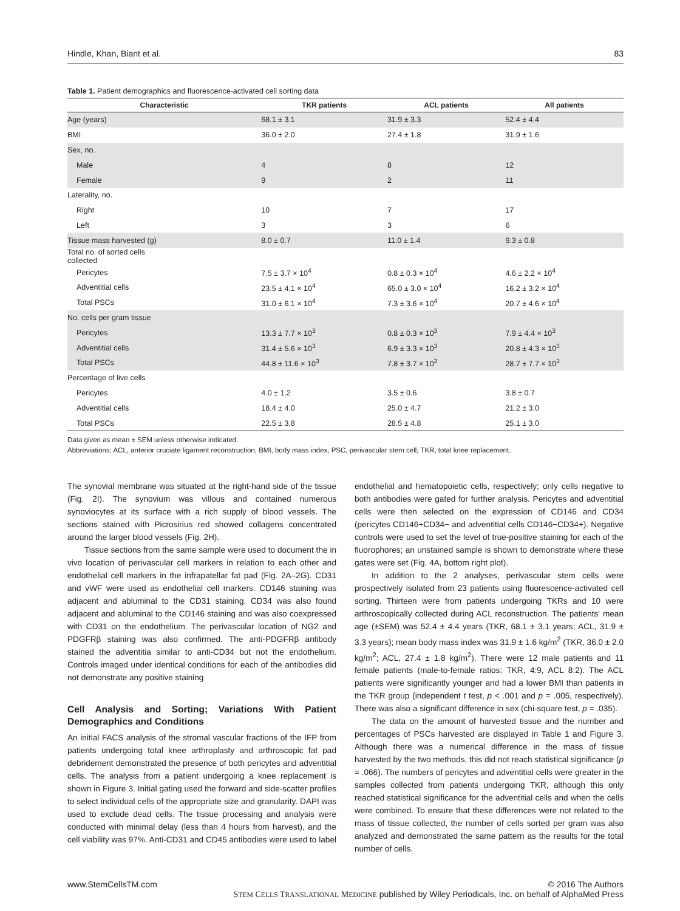Hindle, Khan, Biant et al. 83
Table 1. Patient demographics and fluorescence-activated cell sorting data
| Characteristic | TKR patients | ACL patients | All patients |
| --- | --- | --- | --- |
| Age (years) | 68.1 ± 3.1 | 31.9 ± 3.3 | 52.4 ± 4.4 |
| BMI | 36.0 ± 2.0 | 27.4 ± 1.8 | 31.9 ± 1.6 |
| Sex, no. | | | |
| Male | 4 | 8 | 12 |
| Female | 9 | 2 | 11 |
| Laterality, no. | | | |
| Right | 10 | 7 | 17 |
| Left | 3 | 3 | 6 |
| Tissue mass harvested (g) | 8.0 ± 0.7 | 11.0 ± 1.4 | 9.3 ± 0.8 |
| Total no. of sorted cells collected | | | |
| Pericytes | 7.5 ± 3.7 × 10<sup>4</sup> | 0.8 ± 0.3 × 10<sup>4</sup> | 4.6 ± 2.2 × 10<sup>4</sup> |
| Adventitial cells | 23.5 ± 4.1 × 10<sup>4</sup> | 65.0 ± 3.0 × 10<sup>4</sup> | 16.2 ± 3.2 × 10<sup>4</sup> |
| Total PSCs | 31.0 ± 6.1 × 10<sup>4</sup> | 7.3 ± 3.6 × 10<sup>4</sup> | 20.7 ± 4.6 × 10<sup>4</sup> |
| No. cells per gram tissue | | | |
| Pericytes | 13.3 ± 7.7 × 10<sup>3</sup> | 0.8 ± 0.3 × 10<sup>3</sup> | 7.9 ± 4.4 × 10<sup>3</sup> |
| Adventitial cells | 31.4 ± 5.6 × 10<sup>3</sup> | 6.9 ± 3.3 × 10<sup>3</sup> | 20.8 ± 4.3 × 10<sup>3</sup> |
| Total PSCs | 44.8 ± 11.6 × 10<sup>3</sup> | 7.8 ± 3.7 × 10<sup>3</sup> | 28.7 ± 7.7 × 10<sup>3</sup> |
| Percentage of live cells | | | |
| Pericytes | 4.0 ± 1.2 | 3.5 ± 0.6 | 3.8 ± 0.7 |
| Adventitial cells | 18.4 ± 4.0 | 25.0 ± 4.7 | 21.2 ± 3.0 |
| Total PSCs | 22.5 ± 3.8 | 28.5 ± 4.8 | 25.1 ± 3.0 |
Data given as mean ± SEM unless otherwise indicated.
Abbreviations: ACL, anterior cruciate ligament reconstruction; BMI, body mass index; PSC, perivascular stem cell; TKR, total knee replacement.
The synovial membrane was situated at the right-hand side of the tissue (Fig. 2I). The synovium was villous and contained numerous synoviocytes at its surface with a rich supply of blood vessels. The sections stained with Picrosirius red showed collagens concentrated around the larger blood vessels (Fig. 2H).
Tissue sections from the same sample were used to document the in vivo location of perivascular cell markers in relation to each other and endothelial cell markers in the infrapatellar fat pad (Fig. 2A–2G). CD31 and vWF were used as endothelial cell markers. CD146 staining was adjacent and abluminal to the CD31 staining. CD34 was also found adjacent and abluminal to the CD146 staining and was also coexpressed with CD31 on the endothelium. The perivascular location of NG2 and PDGFRβ staining was also confirmed. The anti-PDGFRβ antibody stained the adventitia similar to anti-CD34 but not the endothelium. Controls imaged under identical conditions for each of the antibodies did not demonstrate any positive staining
Cell Analysis and Sorting; Variations With Patient Demographics and Conditions
An initial FACS analysis of the stromal vascular fractions of the IFP from patients undergoing total knee arthroplasty and arthroscopic fat pad debridement demonstrated the presence of both pericytes and adventitial cells. The analysis from a patient undergoing a knee replacement is shown in Figure 3. Initial gating used the forward and side-scatter profiles to select individual cells of the appropriate size and granularity. DAPI was used to exclude dead cells. The tissue processing and analysis were conducted with minimal delay (less than 4 hours from harvest), and the cell viability was 97%. Anti-CD31 and CD45 antibodies were used to label endothelial and hematopoietic cells, respectively; only cells negative to both antibodies were gated for further analysis. Pericytes and adventitial cells were then selected on the expression of CD146 and CD34 (pericytes CD146+CD34− and adventitial cells CD146−CD34+). Negative controls were used to set the level of true-positive staining for each of the fluorophores; an unstained sample is shown to demonstrate where these gates were set (Fig. 4A, bottom right plot).
In addition to the 2 analyses, perivascular stem cells were prospectively isolated from 23 patients using fluorescence-activated cell sorting. Thirteen were from patients undergoing TKRs and 10 were arthroscopically collected during ACL reconstruction. The patients' mean age (±SEM) was 52.4 ± 4.4 years (TKR, 68.1 ± 3.1 years; ACL, 31.9 ± 3.3 years); mean body mass index was 31.9 ± 1.6 kg/m<sup>2</sup> (TKR, 36.0 ± 2.0 kg/m<sup>2</sup>; ACL, 27.4 ± 1.8 kg/m<sup>2</sup>). There were 12 male patients and 11 female patients (male-to-female ratios: TKR, 4:9, ACL 8:2). The ACL patients were significantly younger and had a lower BMI than patients in the TKR group (independent t test, p < .001 and p = .005, respectively). There was also a significant difference in sex (chi-square test, p = .035).
The data on the amount of harvested tissue and the number and percentages of PSCs harvested are displayed in Table 1 and Figure 3. Although there was a numerical difference in the mass of tissue harvested by the two methods, this did not reach statistical significance (p = .066). The numbers of pericytes and adventitial cells were greater in the samples collected from patients undergoing TKR, although this only reached statistical significance for the adventitial cells and when the cells were combined. To ensure that these differences were not related to the mass of tissue collected, the number of cells sorted per gram was also analyzed and demonstrated the same pattern as the results for the total number of cells.
www.StemCellsTM.com © 2016 The Authors
STEM CELLS TRANSLATIONAL MEDICINE published by Wiley Periodicals, Inc. on behalf of AlphaMed Press